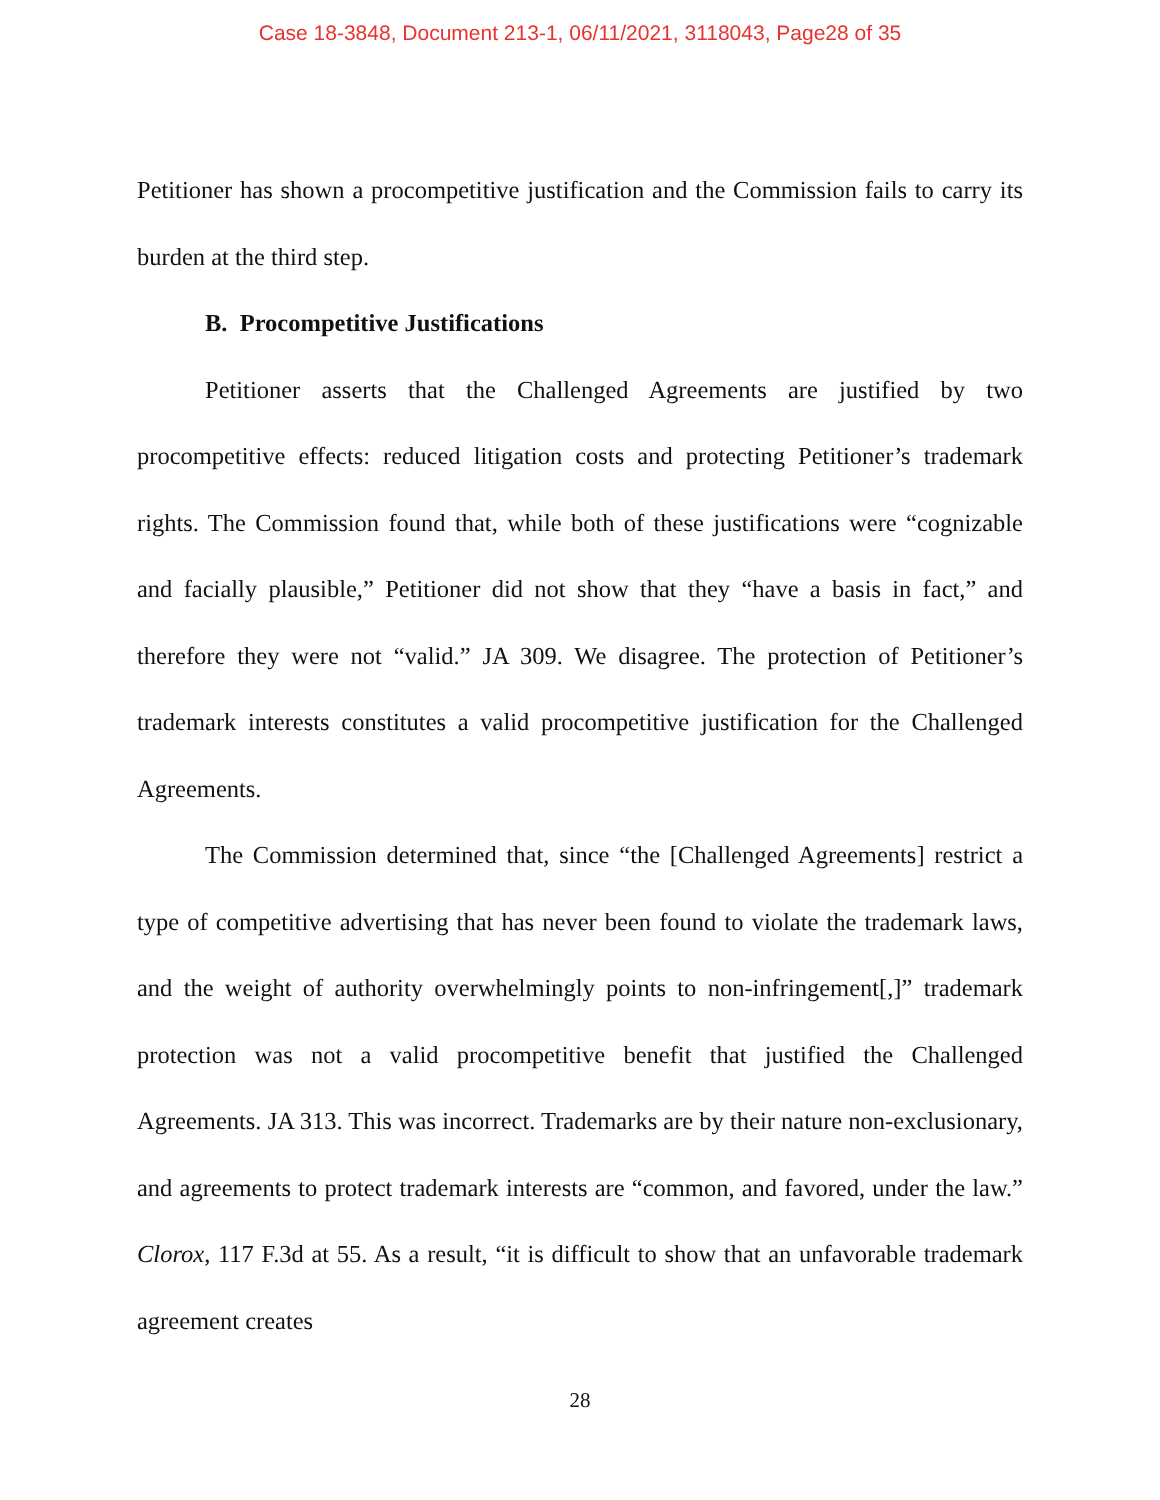Case 18-3848, Document 213-1, 06/11/2021, 3118043, Page28 of 35
Petitioner has shown a procompetitive justification and the Commission fails to carry its burden at the third step.
B. Procompetitive Justifications
Petitioner asserts that the Challenged Agreements are justified by two procompetitive effects: reduced litigation costs and protecting Petitioner’s trademark rights. The Commission found that, while both of these justifications were “cognizable and facially plausible,” Petitioner did not show that they “have a basis in fact,” and therefore they were not “valid.” JA 309. We disagree. The protection of Petitioner’s trademark interests constitutes a valid procompetitive justification for the Challenged Agreements.
The Commission determined that, since “the [Challenged Agreements] restrict a type of competitive advertising that has never been found to violate the trademark laws, and the weight of authority overwhelmingly points to non-infringement[,]” trademark protection was not a valid procompetitive benefit that justified the Challenged Agreements. JA 313. This was incorrect. Trademarks are by their nature non-exclusionary, and agreements to protect trademark interests are “common, and favored, under the law.” Clorox, 117 F.3d at 55. As a result, “it is difficult to show that an unfavorable trademark agreement creates
28